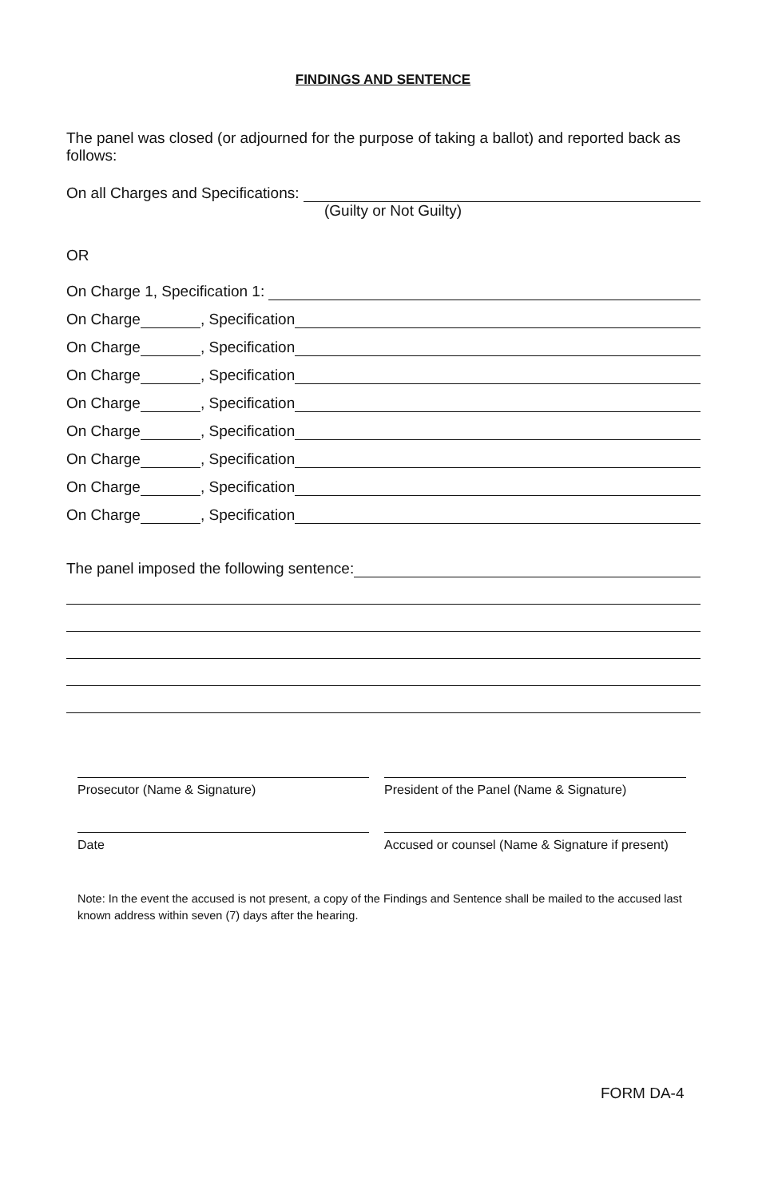FINDINGS AND SENTENCE
The panel was closed (or adjourned for the purpose of taking a ballot) and reported back as follows:
On all Charges and Specifications:
(Guilty or Not Guilty)
OR
On Charge 1, Specification 1:
On Charge , Specification
On Charge , Specification
On Charge , Specification
On Charge , Specification
On Charge , Specification
On Charge , Specification
On Charge , Specification
On Charge , Specification
The panel imposed the following sentence:
Prosecutor (Name & Signature) President of the Panel (Name & Signature)
Date Accused or counsel (Name & Signature if present)
Note: In the event the accused is not present, a copy of the Findings and Sentence shall be mailed to the accused last known address within seven (7) days after the hearing.
FORM DA-4